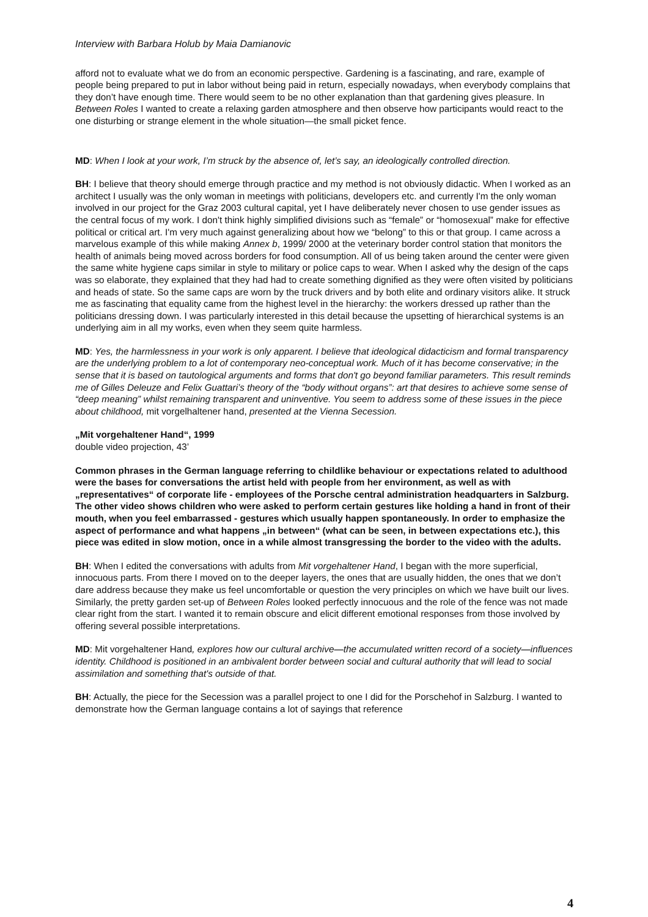Interview with Barbara Holub by Maia Damianovic
afford not to evaluate what we do from an economic perspective. Gardening is a fascinating, and rare, example of people being prepared to put in labor without being paid in return, especially nowadays, when everybody complains that they don’t have enough time. There would seem to be no other explanation than that gardening gives pleasure. In Between Roles I wanted to create a relaxing garden atmosphere and then observe how participants would react to the one disturbing or strange element in the whole situation—the small picket fence.
MD: When I look at your work, I’m struck by the absence of, let’s say, an ideologically controlled direction.
BH: I believe that theory should emerge through practice and my method is not obviously didactic. When I worked as an architect I usually was the only woman in meetings with politicians, developers etc. and currently I'm the only woman involved in our project for the Graz 2003 cultural capital, yet I have deliberately never chosen to use gender issues as the central focus of my work. I don't think highly simplified divisions such as “female” or “homosexual” make for effective political or critical art. I'm very much against generalizing about how we “belong” to this or that group. I came across a marvelous example of this while making Annex b, 1999/ 2000 at the veterinary border control station that monitors the health of animals being moved across borders for food consumption. All of us being taken around the center were given the same white hygiene caps similar in style to military or police caps to wear. When I asked why the design of the caps was so elaborate, they explained that they had had to create something dignified as they were often visited by politicians and heads of state. So the same caps are worn by the truck drivers and by both elite and ordinary visitors alike. It struck me as fascinating that equality came from the highest level in the hierarchy: the workers dressed up rather than the politicians dressing down. I was particularly interested in this detail because the upsetting of hierarchical systems is an underlying aim in all my works, even when they seem quite harmless.
MD: Yes, the harmlessness in your work is only apparent. I believe that ideological didacticism and formal transparency are the underlying problem to a lot of contemporary neo-conceptual work. Much of it has become conservative; in the sense that it is based on tautological arguments and forms that don't go beyond familiar parameters. This result reminds me of Gilles Deleuze and Felix Guattari’s theory of the “body without organs”: art that desires to achieve some sense of “deep meaning” whilst remaining transparent and uninventive. You seem to address some of these issues in the piece about childhood, mit vorgelhaltener hand, presented at the Vienna Secession.
„Mit vorgehaltener Hand“, 1999
double video projection, 43’
Common phrases in the German language referring to childlike behaviour or expectations related to adulthood were the bases for conversations the artist held with people from her environment, as well as with „representatives“ of corporate life - employees of the Porsche central administration headquarters in Salzburg. The other video shows children who were asked to perform certain gestures like holding a hand in front of their mouth, when you feel embarrassed - gestures which usually happen spontaneously. In order to emphasize the aspect of performance and what happens „in between“ (what can be seen, in between expectations etc.), this piece was edited in slow motion, once in a while almost transgressing the border to the video with the adults.
BH: When I edited the conversations with adults from Mit vorgehaltener Hand, I began with the more superficial, innocuous parts. From there I moved on to the deeper layers, the ones that are usually hidden, the ones that we don’t dare address because they make us feel uncomfortable or question the very principles on which we have built our lives. Similarly, the pretty garden set-up of Between Roles looked perfectly innocuous and the role of the fence was not made clear right from the start. I wanted it to remain obscure and elicit different emotional responses from those involved by offering several possible interpretations.
MD: Mit vorgehaltener Hand, explores how our cultural archive—the accumulated written record of a society—influences identity. Childhood is positioned in an ambivalent border between social and cultural authority that will lead to social assimilation and something that's outside of that.
BH: Actually, the piece for the Secession was a parallel project to one I did for the Porschehof in Salzburg. I wanted to demonstrate how the German language contains a lot of sayings that reference
4